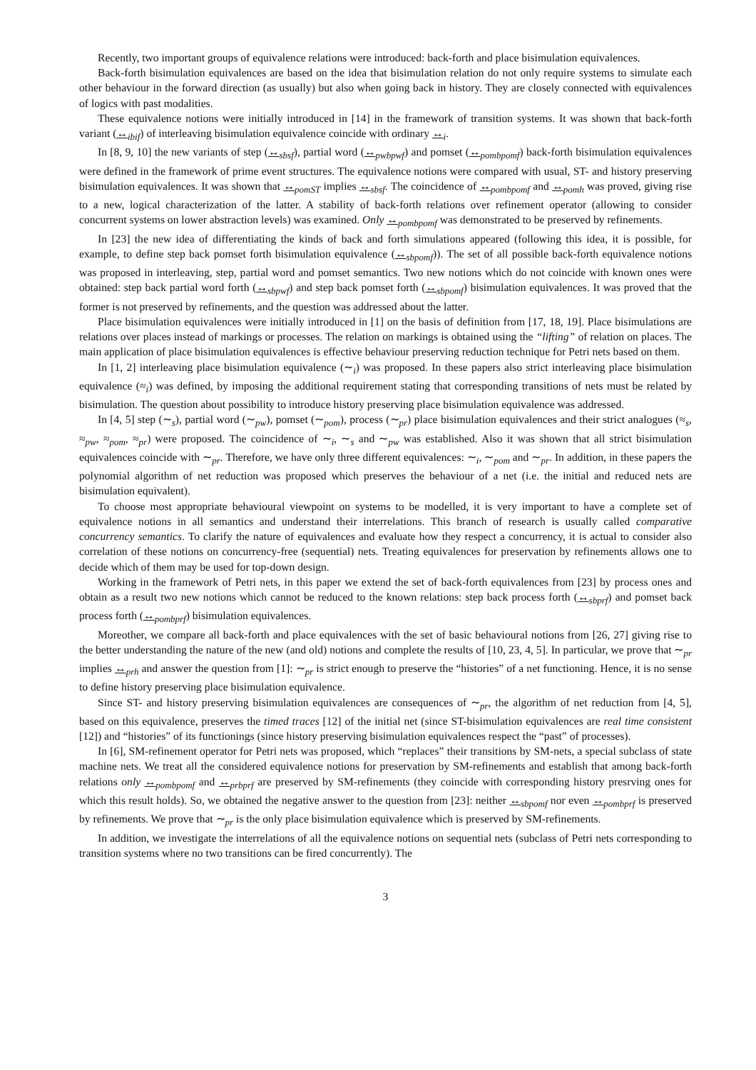Recently, two important groups of equivalence relations were introduced: back-forth and place bisimulation equivalences.
Back-forth bisimulation equivalences are based on the idea that bisimulation relation do not only require systems to simulate each other behaviour in the forward direction (as usually) but also when going back in history. They are closely connected with equivalences of logics with past modalities.
These equivalence notions were initially introduced in [14] in the framework of transition systems. It was shown that back-forth variant (↔<sub>ibif</sub>) of interleaving bisimulation equivalence coincide with ordinary ↔<sub>i</sub>.
In [8, 9, 10] the new variants of step (↔<sub>sbsf</sub>), partial word (↔<sub>pwbpwf</sub>) and pomset (↔<sub>pombpomf</sub>) back-forth bisimulation equivalences were defined in the framework of prime event structures. The equivalence notions were compared with usual, ST- and history preserving bisimulation equivalences. It was shown that ↔<sub>pomST</sub> implies ↔<sub>sbsf</sub>. The coincidence of ↔<sub>pombpomf</sub> and ↔<sub>pomh</sub> was proved, giving rise to a new, logical characterization of the latter. A stability of back-forth relations over refinement operator (allowing to consider concurrent systems on lower abstraction levels) was examined. Only ↔<sub>pombpomf</sub> was demonstrated to be preserved by refinements.
In [23] the new idea of differentiating the kinds of back and forth simulations appeared (following this idea, it is possible, for example, to define step back pomset forth bisimulation equivalence (↔<sub>sbpomf</sub>)). The set of all possible back-forth equivalence notions was proposed in interleaving, step, partial word and pomset semantics. Two new notions which do not coincide with known ones were obtained: step back partial word forth (↔<sub>sbpwf</sub>) and step back pomset forth (↔<sub>sbpomf</sub>) bisimulation equivalences. It was proved that the former is not preserved by refinements, and the question was addressed about the latter.
Place bisimulation equivalences were initially introduced in [1] on the basis of definition from [17, 18, 19]. Place bisimulations are relations over places instead of markings or processes. The relation on markings is obtained using the “lifting” of relation on places. The main application of place bisimulation equivalences is effective behaviour preserving reduction technique for Petri nets based on them.
In [1, 2] interleaving place bisimulation equivalence (∼<sub>i</sub>) was proposed. In these papers also strict interleaving place bisimulation equivalence (≈<sub>i</sub>) was defined, by imposing the additional requirement stating that corresponding transitions of nets must be related by bisimulation. The question about possibility to introduce history preserving place bisimulation equivalence was addressed.
In [4, 5] step (∼<sub>s</sub>), partial word (∼<sub>pw</sub>), pomset (∼<sub>pom</sub>), process (∼<sub>pr</sub>) place bisimulation equivalences and their strict analogues (≈<sub>s</sub>, ≈<sub>pw</sub>, ≈<sub>pom</sub>, ≈<sub>pr</sub>) were proposed. The coincidence of ∼<sub>i</sub>, ∼<sub>s</sub> and ∼<sub>pw</sub> was established. Also it was shown that all strict bisimulation equivalences coincide with ∼<sub>pr</sub>. Therefore, we have only three different equivalences: ∼<sub>i</sub>, ∼<sub>pom</sub> and ∼<sub>pr</sub>. In addition, in these papers the polynomial algorithm of net reduction was proposed which preserves the behaviour of a net (i.e. the initial and reduced nets are bisimulation equivalent).
To choose most appropriate behavioural viewpoint on systems to be modelled, it is very important to have a complete set of equivalence notions in all semantics and understand their interrelations. This branch of research is usually called comparative concurrency semantics. To clarify the nature of equivalences and evaluate how they respect a concurrency, it is actual to consider also correlation of these notions on concurrency-free (sequential) nets. Treating equivalences for preservation by refinements allows one to decide which of them may be used for top-down design.
Working in the framework of Petri nets, in this paper we extend the set of back-forth equivalences from [23] by process ones and obtain as a result two new notions which cannot be reduced to the known relations: step back process forth (↔<sub>sbprf</sub>) and pomset back process forth (↔<sub>pombprf</sub>) bisimulation equivalences.
Moreother, we compare all back-forth and place equivalences with the set of basic behavioural notions from [26, 27] giving rise to the better understanding the nature of the new (and old) notions and complete the results of [10, 23, 4, 5]. In particular, we prove that ∼<sub>pr</sub> implies ↔<sub>prh</sub> and answer the question from [1]: ∼<sub>pr</sub> is strict enough to preserve the “histories” of a net functioning. Hence, it is no sense to define history preserving place bisimulation equivalence.
Since ST- and history preserving bisimulation equivalences are consequences of ∼<sub>pr</sub>, the algorithm of net reduction from [4, 5], based on this equivalence, preserves the timed traces [12] of the initial net (since ST-bisimulation equivalences are real time consistent [12]) and “histories” of its functionings (since history preserving bisimulation equivalences respect the “past” of processes).
In [6], SM-refinement operator for Petri nets was proposed, which “replaces” their transitions by SM-nets, a special subclass of state machine nets. We treat all the considered equivalence notions for preservation by SM-refinements and establish that among back-forth relations only ↔<sub>pombpomf</sub> and ↔<sub>prbprf</sub> are preserved by SM-refinements (they coincide with corresponding history presrving ones for which this result holds). So, we obtained the negative answer to the question from [23]: neither ↔<sub>sbpomf</sub> nor even ↔<sub>pombprf</sub> is preserved by refinements. We prove that ∼<sub>pr</sub> is the only place bisimulation equivalence which is preserved by SM-refinements.
In addition, we investigate the interrelations of all the equivalence notions on sequential nets (subclass of Petri nets corresponding to transition systems where no two transitions can be fired concurrently). The
3